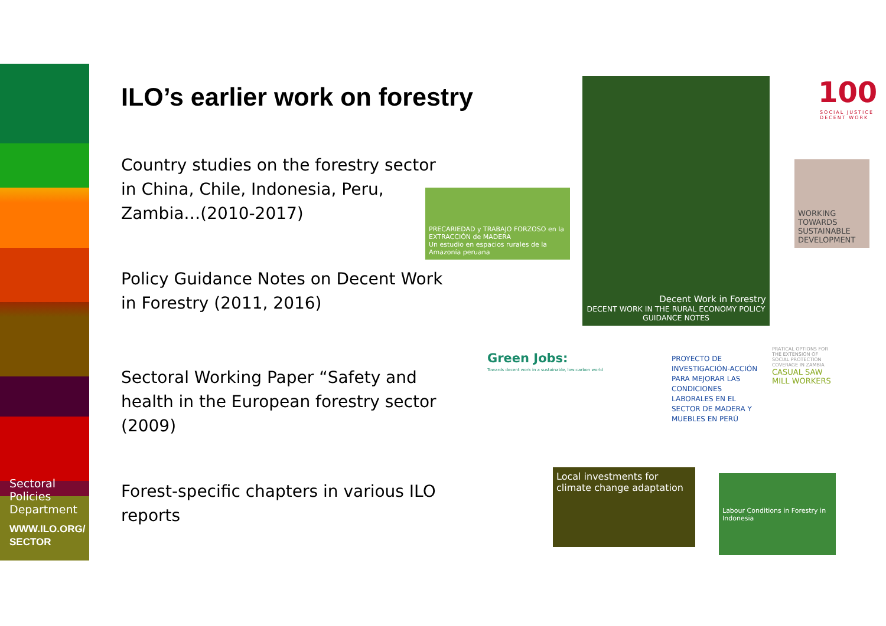Sectoral
Policies
Department
WWW.ILO.ORG/
SECTOR
ILO’s earlier work on forestry
Country studies on the forestry sector in China, Chile, Indonesia, Peru, Zambia…(2010-2017)
Policy Guidance Notes on Decent Work in Forestry (2011, 2016)
Sectoral Working Paper “Safety and health in the European forestry sector (2009)
Forest-specific chapters in various ILO reports
PRECARIEDAD y TRABAJO FORZOSO en la EXTRACCIÓN de MADERA
Un estudio en espacios rurales de la Amazonía peruana
Decent Work in Forestry
DECENT WORK IN THE RURAL ECONOMY POLICY GUIDANCE NOTES
100
SOCIAL JUSTICE
DECENT WORK
WORKING TOWARDS SUSTAINABLE DEVELOPMENT
Green Jobs:
Towards decent work in a sustainable, low-carbon world
PROYECTO DE INVESTIGACIÓN-ACCIÓN PARA MEJORAR LAS CONDICIONES LABORALES EN EL SECTOR DE MADERA Y MUEBLES EN PERÚ
PRATICAL OPTIONS FOR THE EXTENSION OF SOCIAL PROTECTION COVERAGE IN ZAMBIA
CASUAL SAW MILL WORKERS
Local investments for climate change adaptation
Labour Conditions in Forestry in Indonesia